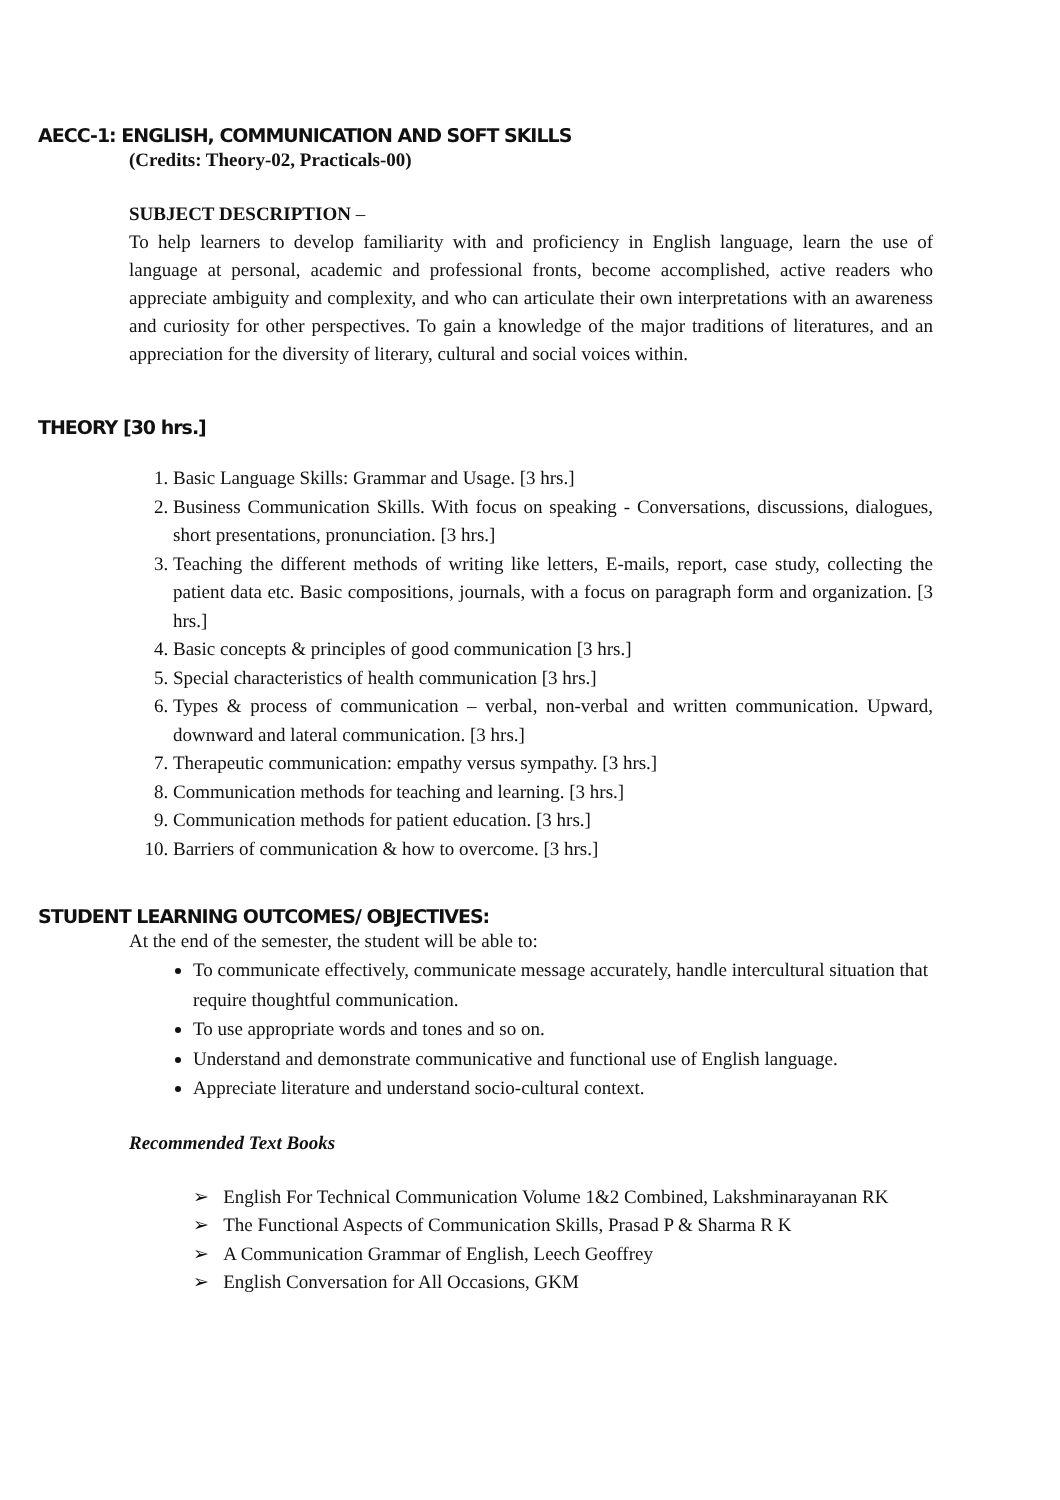AECC-1: ENGLISH, COMMUNICATION AND SOFT SKILLS
(Credits: Theory-02, Practicals-00)
SUBJECT DESCRIPTION –
To help learners to develop familiarity with and proficiency in English language, learn the use of language at personal, academic and professional fronts, become accomplished, active readers who appreciate ambiguity and complexity, and who can articulate their own interpretations with an awareness and curiosity for other perspectives. To gain a knowledge of the major traditions of literatures, and an appreciation for the diversity of literary, cultural and social voices within.
THEORY [30 hrs.]
1. Basic Language Skills: Grammar and Usage. [3 hrs.]
2. Business Communication Skills. With focus on speaking - Conversations, discussions, dialogues, short presentations, pronunciation. [3 hrs.]
3. Teaching the different methods of writing like letters, E-mails, report, case study, collecting the patient data etc. Basic compositions, journals, with a focus on paragraph form and organization. [3 hrs.]
4. Basic concepts & principles of good communication [3 hrs.]
5. Special characteristics of health communication [3 hrs.]
6. Types & process of communication – verbal, non-verbal and written communication. Upward, downward and lateral communication. [3 hrs.]
7. Therapeutic communication: empathy versus sympathy. [3 hrs.]
8. Communication methods for teaching and learning. [3 hrs.]
9. Communication methods for patient education. [3 hrs.]
10. Barriers of communication & how to overcome. [3 hrs.]
STUDENT LEARNING OUTCOMES/ OBJECTIVES:
At the end of the semester, the student will be able to:
To communicate effectively, communicate message accurately, handle intercultural situation that require thoughtful communication.
To use appropriate words and tones and so on.
Understand and demonstrate communicative and functional use of English language.
Appreciate literature and understand socio-cultural context.
Recommended Text Books
➢ English For Technical Communication Volume 1&2 Combined, Lakshminarayanan RK
➢ The Functional Aspects of Communication Skills, Prasad P & Sharma R K
➢ A Communication Grammar of English, Leech Geoffrey
➢ English Conversation for All Occasions, GKM